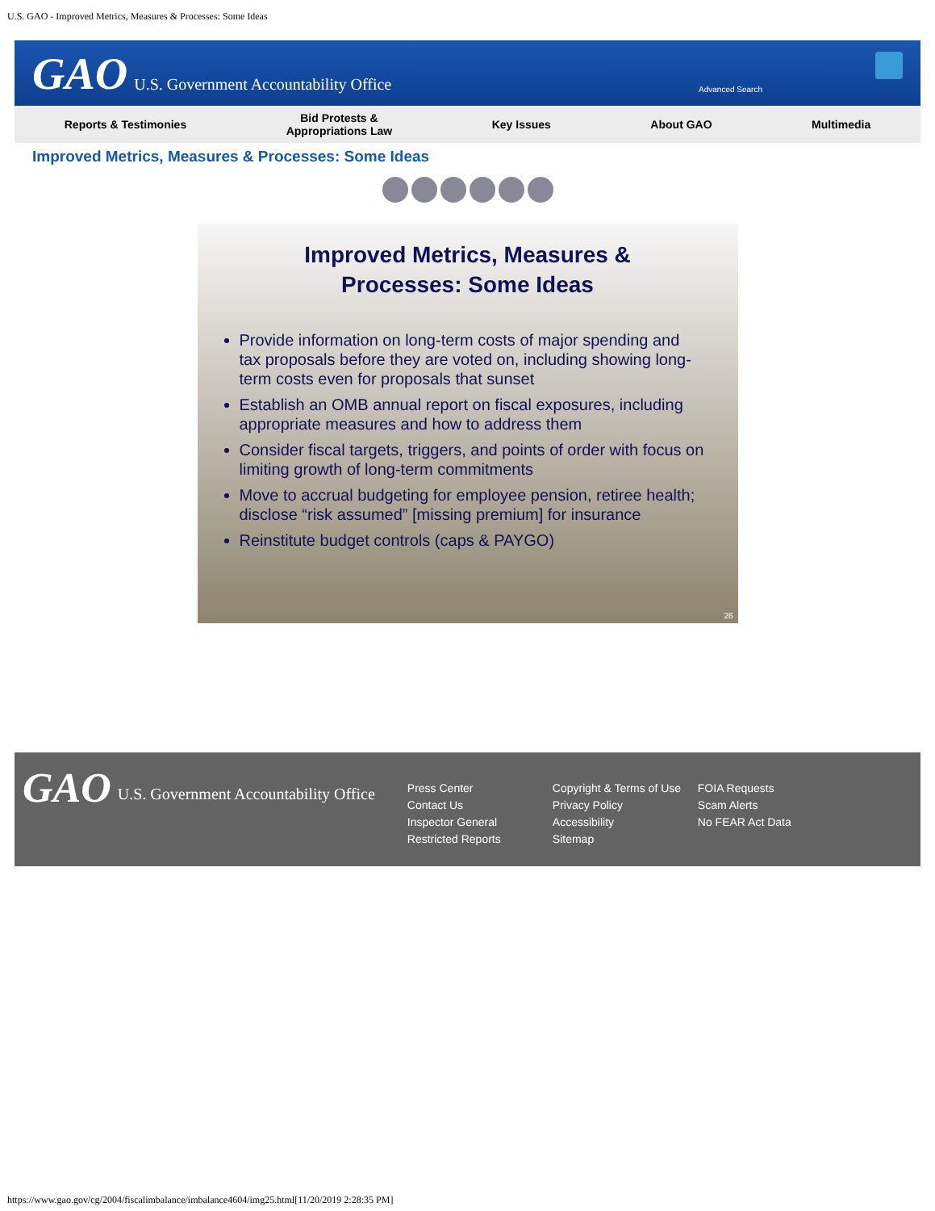U.S. GAO - Improved Metrics, Measures & Processes: Some Ideas
GAO
U.S. Government Accountability Office
Advanced Search
Reports & Testimonies
Bid Protests &
Appropriations Law
Key Issues About GAO Multimedia
Improved Metrics, Measures & Processes: Some Ideas
Improved Metrics, Measures &
Processes: Some Ideas
Provide information on long-term costs of major spending and tax proposals before they are voted on, including showing long-term costs even for proposals that sunset
Establish an OMB annual report on fiscal exposures, including appropriate measures and how to address them
Consider fiscal targets, triggers, and points of order with focus on limiting growth of long-term commitments
Move to accrual budgeting for employee pension, retiree health; disclose “risk assumed” [missing premium] for insurance
Reinstitute budget controls (caps & PAYGO)
26
GAO
U.S. Government Accountability Office
Press Center
Contact Us
Inspector General
Restricted Reports
Copyright & Terms of Use
Privacy Policy
Accessibility
Sitemap
FOIA Requests
Scam Alerts
No FEAR Act Data
https://www.gao.gov/cg/2004/fiscalimbalance/imbalance4604/img25.html[11/20/2019 2:28:35 PM]